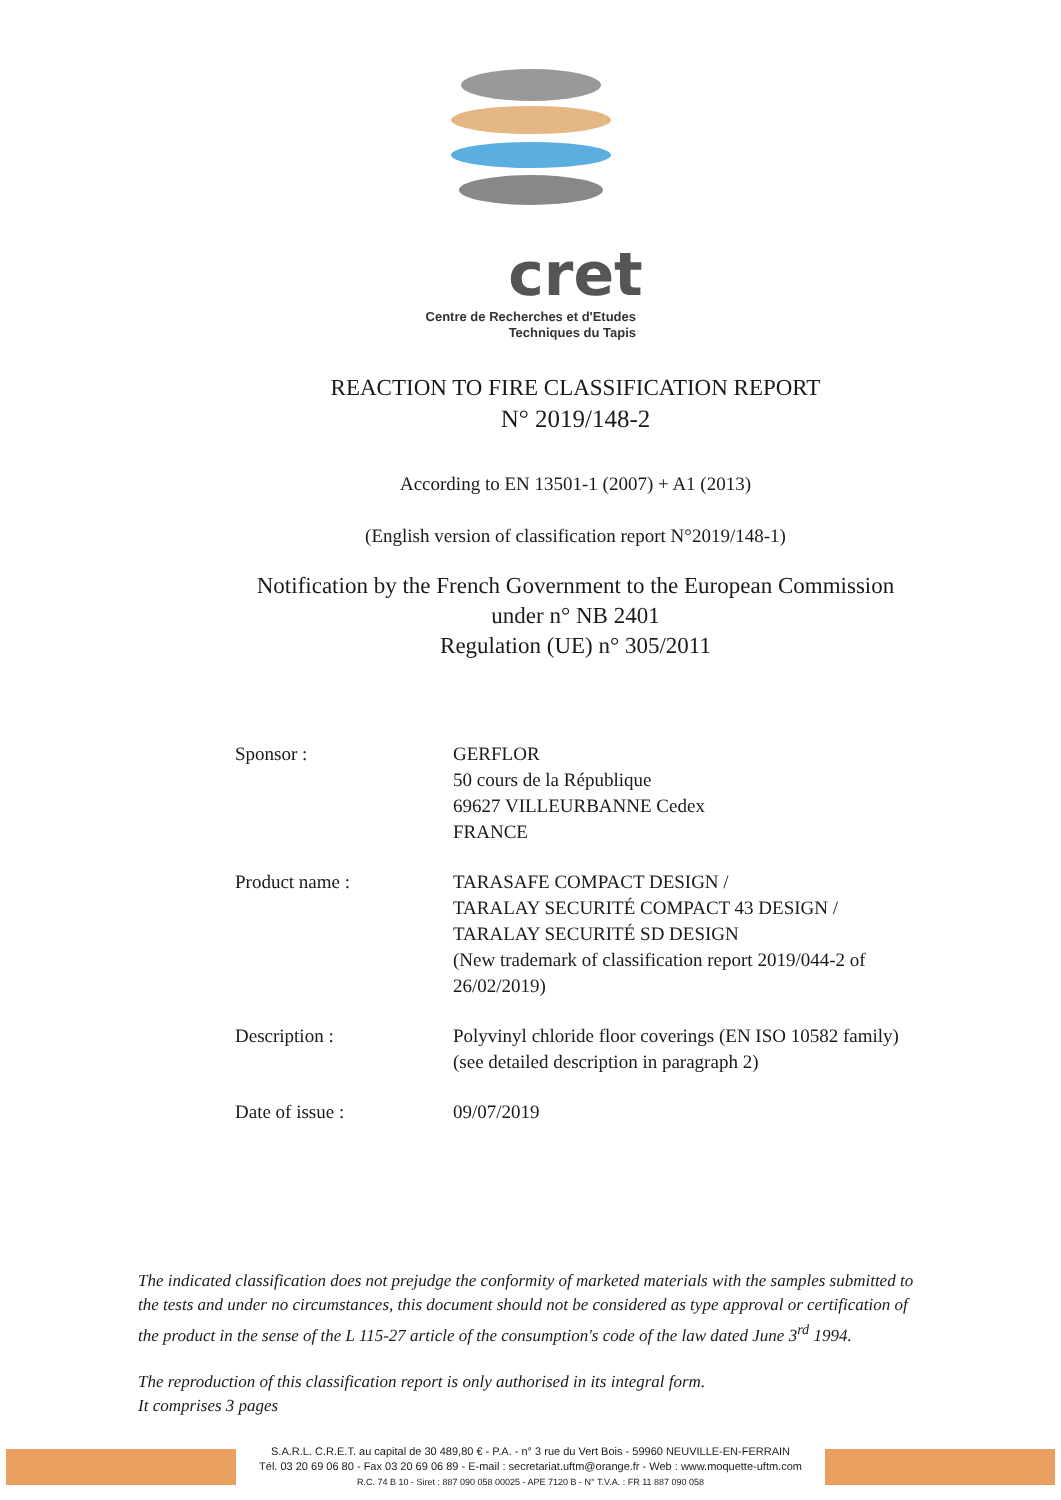cret
Centre de Recherches et d'Etudes
Techniques du Tapis
REACTION TO FIRE CLASSIFICATION REPORT
N° 2019/148-2
According to EN 13501-1 (2007) + A1 (2013)
(English version of classification report N°2019/148-1)
Notification by the French Government to the European Commission
under n° NB 2401
Regulation (UE) n° 305/2011
| Sponsor : | GERFLOR 50 cours de la République 69627 VILLEURBANNE Cedex FRANCE |
| Product name : | TARASAFE COMPACT DESIGN / TARALAY SECURITÉ COMPACT 43 DESIGN / TARALAY SECURITÉ SD DESIGN (New trademark of classification report 2019/044-2 of 26/02/2019) |
| Description : | Polyvinyl chloride floor coverings (EN ISO 10582 family) (see detailed description in paragraph 2) |
| Date of issue : | 09/07/2019 |
The indicated classification does not prejudge the conformity of marketed materials with the samples submitted to the tests and under no circumstances, this document should not be considered as type approval or certification of the product in the sense of the L 115-27 article of the consumption's code of the law dated June 3<sup>rd</sup> 1994.
The reproduction of this classification report is only authorised in its integral form.
It comprises 3 pages
S.A.R.L. C.R.E.T. au capital de 30 489,80 € - P.A. - n° 3 rue du Vert Bois - 59960 NEUVILLE-EN-FERRAIN
Tél. 03 20 69 06 80 - Fax 03 20 69 06 89 - E-mail : secretariat.uftm@orange.fr - Web : www.moquette-uftm.com
R.C. 74 B 10 - Siret : 887 090 058 00025 - APE 7120 B - N° T.V.A. : FR 11 887 090 058